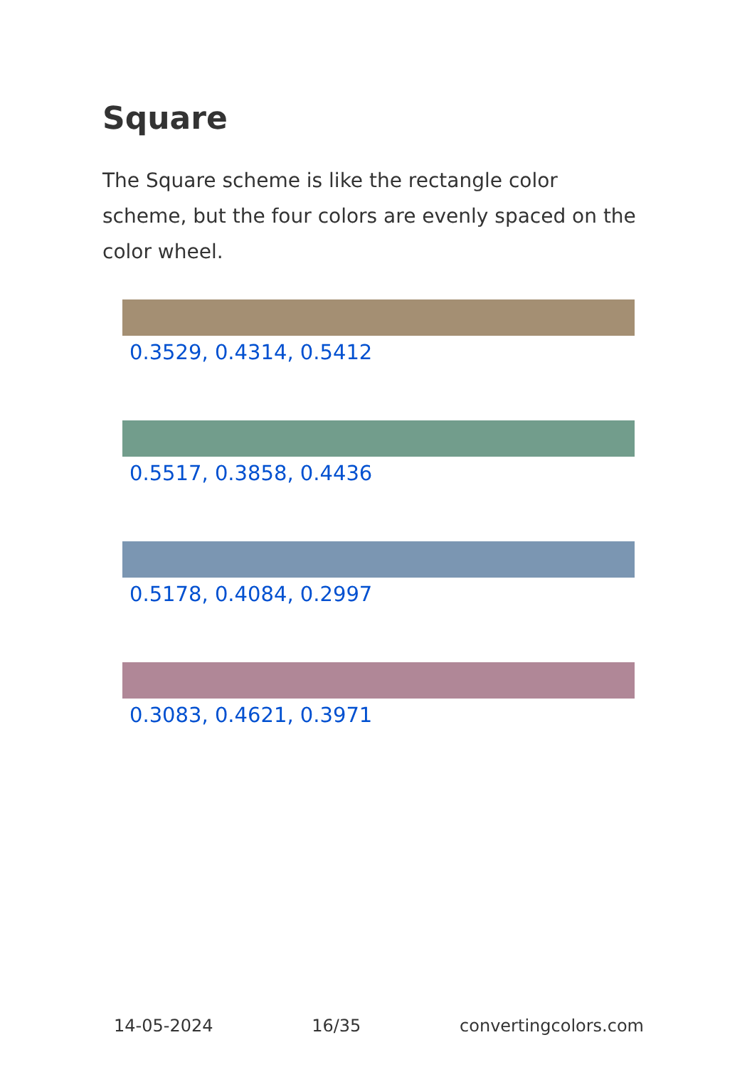Square
The Square scheme is like the rectangle color scheme, but the four colors are evenly spaced on the color wheel.
0.3529, 0.4314, 0.5412
0.5517, 0.3858, 0.4436
0.5178, 0.4084, 0.2997
0.3083, 0.4621, 0.3971
14-05-2024 16/35 convertingcolors.com